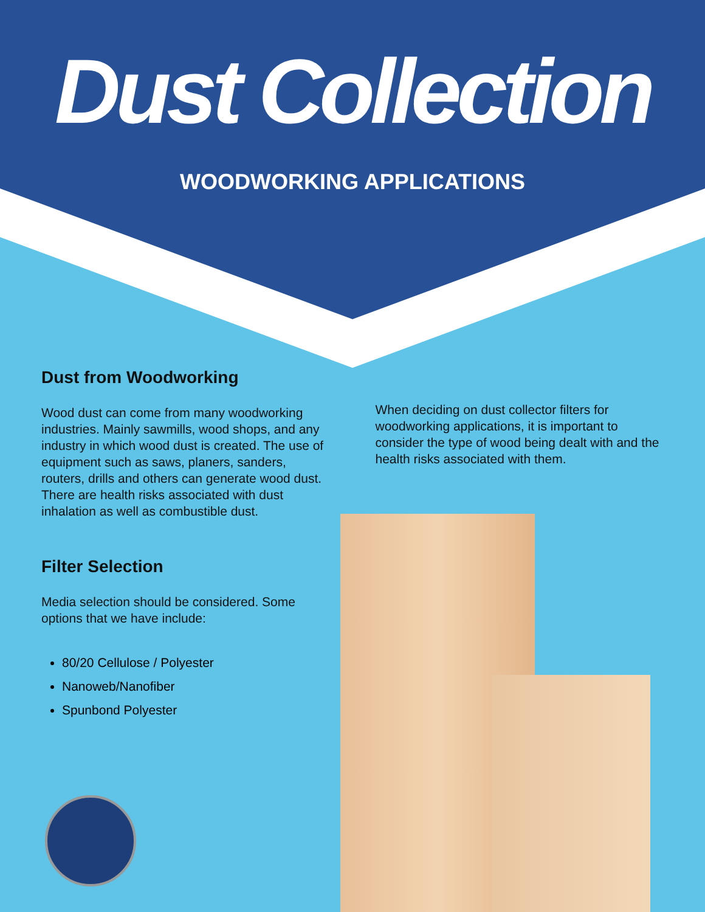Dust Collection
WOODWORKING APPLICATIONS
Dust from Woodworking
Wood dust can come from many woodworking industries. Mainly sawmills, wood shops, and any industry in which wood dust is created. The use of equipment such as saws, planers, sanders, routers, drills and others can generate wood dust. There are health risks associated with dust inhalation as well as combustible dust.
Filter Selection
Media selection should be considered. Some options that we have include:
80/20 Cellulose / Polyester
Nanoweb/Nanofiber
Spunbond Polyester
When deciding on dust collector filters for woodworking applications, it is important to consider the type of wood being dealt with and the health risks associated with them.